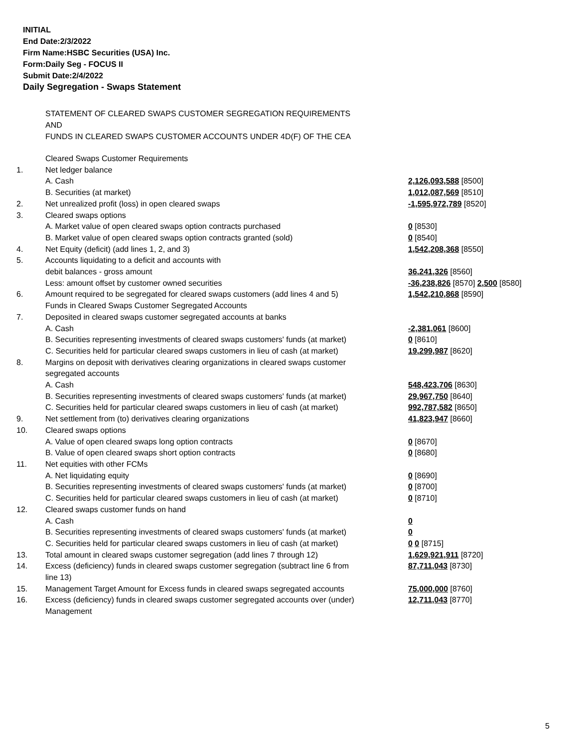INITIAL
End Date:2/3/2022
Firm Name:HSBC Securities (USA) Inc.
Form:Daily Seg - FOCUS II
Submit Date:2/4/2022
Daily Segregation - Swaps Statement
STATEMENT OF CLEARED SWAPS CUSTOMER SEGREGATION REQUIREMENTS
AND
FUNDS IN CLEARED SWAPS CUSTOMER ACCOUNTS UNDER 4D(F) OF THE CEA
| | Cleared Swaps Customer Requirements | |
| 1. | Net ledger balance | |
| | A. Cash | 2,126,093,588 [8500] |
| | B. Securities (at market) | 1,012,087,569 [8510] |
| 2. | Net unrealized profit (loss) in open cleared swaps | -1,595,972,789 [8520] |
| 3. | Cleared swaps options | |
| | A. Market value of open cleared swaps option contracts purchased | 0 [8530] |
| | B. Market value of open cleared swaps option contracts granted (sold) | 0 [8540] |
| 4. | Net Equity (deficit) (add lines 1, 2, and 3) | 1,542,208,368 [8550] |
| 5. | Accounts liquidating to a deficit and accounts with | |
| | debit balances - gross amount | 36,241,326 [8560] |
| | Less: amount offset by customer owned securities | -36,238,826 [8570] 2,500 [8580] |
| 6. | Amount required to be segregated for cleared swaps customers (add lines 4 and 5) | 1,542,210,868 [8590] |
| | Funds in Cleared Swaps Customer Segregated Accounts | |
| 7. | Deposited in cleared swaps customer segregated accounts at banks | |
| | A. Cash | -2,381,061 [8600] |
| | B. Securities representing investments of cleared swaps customers' funds (at market) | 0 [8610] |
| | C. Securities held for particular cleared swaps customers in lieu of cash (at market) | 19,299,987 [8620] |
| 8. | Margins on deposit with derivatives clearing organizations in cleared swaps customer segregated accounts | |
| | A. Cash | 548,423,706 [8630] |
| | B. Securities representing investments of cleared swaps customers' funds (at market) | 29,967,750 [8640] |
| | C. Securities held for particular cleared swaps customers in lieu of cash (at market) | 992,787,582 [8650] |
| 9. | Net settlement from (to) derivatives clearing organizations | 41,823,947 [8660] |
| 10. | Cleared swaps options | |
| | A. Value of open cleared swaps long option contracts | 0 [8670] |
| | B. Value of open cleared swaps short option contracts | 0 [8680] |
| 11. | Net equities with other FCMs | |
| | A. Net liquidating equity | 0 [8690] |
| | B. Securities representing investments of cleared swaps customers' funds (at market) | 0 [8700] |
| | C. Securities held for particular cleared swaps customers in lieu of cash (at market) | 0 [8710] |
| 12. | Cleared swaps customer funds on hand | |
| | A. Cash | 0 |
| | B. Securities representing investments of cleared swaps customers' funds (at market) | 0 |
| | C. Securities held for particular cleared swaps customers in lieu of cash (at market) | 0 0 [8715] |
| 13. | Total amount in cleared swaps customer segregation (add lines 7 through 12) | 1,629,921,911 [8720] |
| 14. | Excess (deficiency) funds in cleared swaps customer segregation (subtract line 6 from line 13) | 87,711,043 [8730] |
| 15. | Management Target Amount for Excess funds in cleared swaps segregated accounts | 75,000,000 [8760] |
| 16. | Excess (deficiency) funds in cleared swaps customer segregated accounts over (under) Management | 12,711,043 [8770] |
5